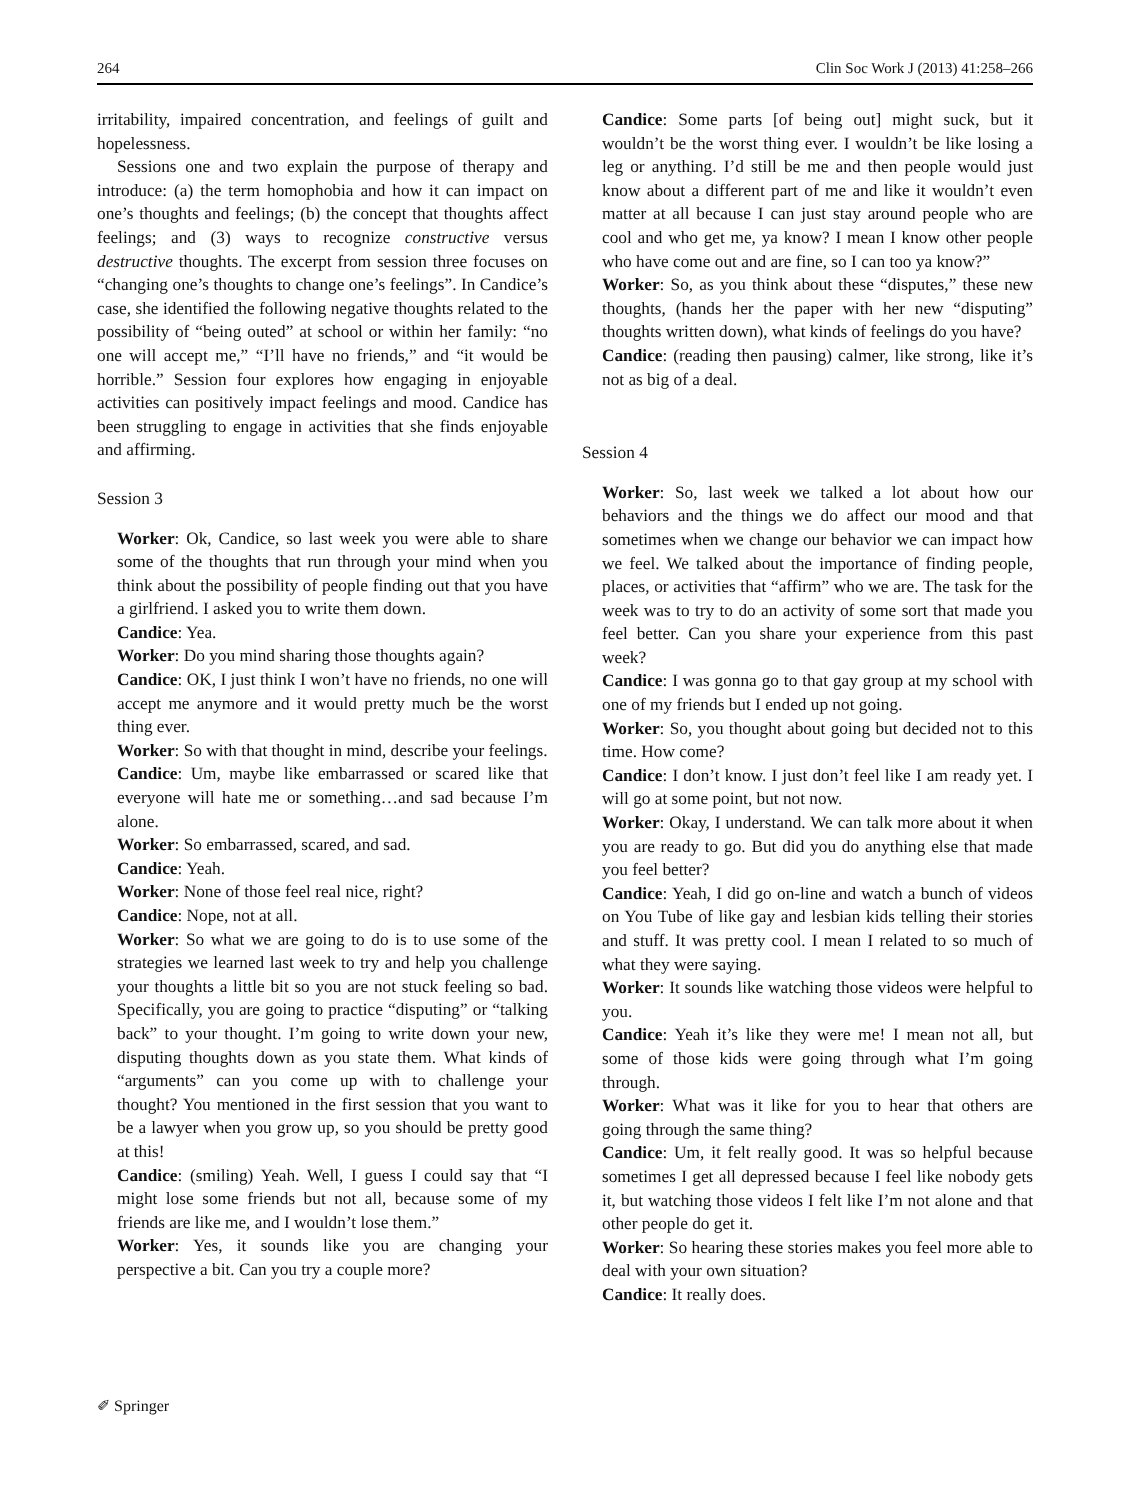264 Clin Soc Work J (2013) 41:258–266
irritability, impaired concentration, and feelings of guilt and hopelessness.
Sessions one and two explain the purpose of therapy and introduce: (a) the term homophobia and how it can impact on one’s thoughts and feelings; (b) the concept that thoughts affect feelings; and (3) ways to recognize constructive versus destructive thoughts. The excerpt from session three focuses on “changing one’s thoughts to change one’s feelings”. In Candice’s case, she identified the following negative thoughts related to the possibility of “being outed” at school or within her family: “no one will accept me,” “I’ll have no friends,” and “it would be horrible.” Session four explores how engaging in enjoyable activities can positively impact feelings and mood. Candice has been struggling to engage in activities that she finds enjoyable and affirming.
Session 3
Worker: Ok, Candice, so last week you were able to share some of the thoughts that run through your mind when you think about the possibility of people finding out that you have a girlfriend. I asked you to write them down.
Candice: Yea.
Worker: Do you mind sharing those thoughts again?
Candice: OK, I just think I won’t have no friends, no one will accept me anymore and it would pretty much be the worst thing ever.
Worker: So with that thought in mind, describe your feelings.
Candice: Um, maybe like embarrassed or scared like that everyone will hate me or something…and sad because I’m alone.
Worker: So embarrassed, scared, and sad.
Candice: Yeah.
Worker: None of those feel real nice, right?
Candice: Nope, not at all.
Worker: So what we are going to do is to use some of the strategies we learned last week to try and help you challenge your thoughts a little bit so you are not stuck feeling so bad. Specifically, you are going to practice “disputing” or “talking back” to your thought. I’m going to write down your new, disputing thoughts down as you state them. What kinds of “arguments” can you come up with to challenge your thought? You mentioned in the first session that you want to be a lawyer when you grow up, so you should be pretty good at this!
Candice: (smiling) Yeah. Well, I guess I could say that “I might lose some friends but not all, because some of my friends are like me, and I wouldn’t lose them.”
Worker: Yes, it sounds like you are changing your perspective a bit. Can you try a couple more?
Candice: Some parts [of being out] might suck, but it wouldn’t be the worst thing ever. I wouldn’t be like losing a leg or anything. I’d still be me and then people would just know about a different part of me and like it wouldn’t even matter at all because I can just stay around people who are cool and who get me, ya know? I mean I know other people who have come out and are fine, so I can too ya know?”
Worker: So, as you think about these “disputes,” these new thoughts, (hands her the paper with her new “disputing” thoughts written down), what kinds of feelings do you have?
Candice: (reading then pausing) calmer, like strong, like it’s not as big of a deal.
Session 4
Worker: So, last week we talked a lot about how our behaviors and the things we do affect our mood and that sometimes when we change our behavior we can impact how we feel. We talked about the importance of finding people, places, or activities that “affirm” who we are. The task for the week was to try to do an activity of some sort that made you feel better. Can you share your experience from this past week?
Candice: I was gonna go to that gay group at my school with one of my friends but I ended up not going.
Worker: So, you thought about going but decided not to this time. How come?
Candice: I don’t know. I just don’t feel like I am ready yet. I will go at some point, but not now.
Worker: Okay, I understand. We can talk more about it when you are ready to go. But did you do anything else that made you feel better?
Candice: Yeah, I did go on-line and watch a bunch of videos on You Tube of like gay and lesbian kids telling their stories and stuff. It was pretty cool. I mean I related to so much of what they were saying.
Worker: It sounds like watching those videos were helpful to you.
Candice: Yeah it’s like they were me! I mean not all, but some of those kids were going through what I’m going through.
Worker: What was it like for you to hear that others are going through the same thing?
Candice: Um, it felt really good. It was so helpful because sometimes I get all depressed because I feel like nobody gets it, but watching those videos I felt like I’m not alone and that other people do get it.
Worker: So hearing these stories makes you feel more able to deal with your own situation?
Candice: It really does.
✐ Springer